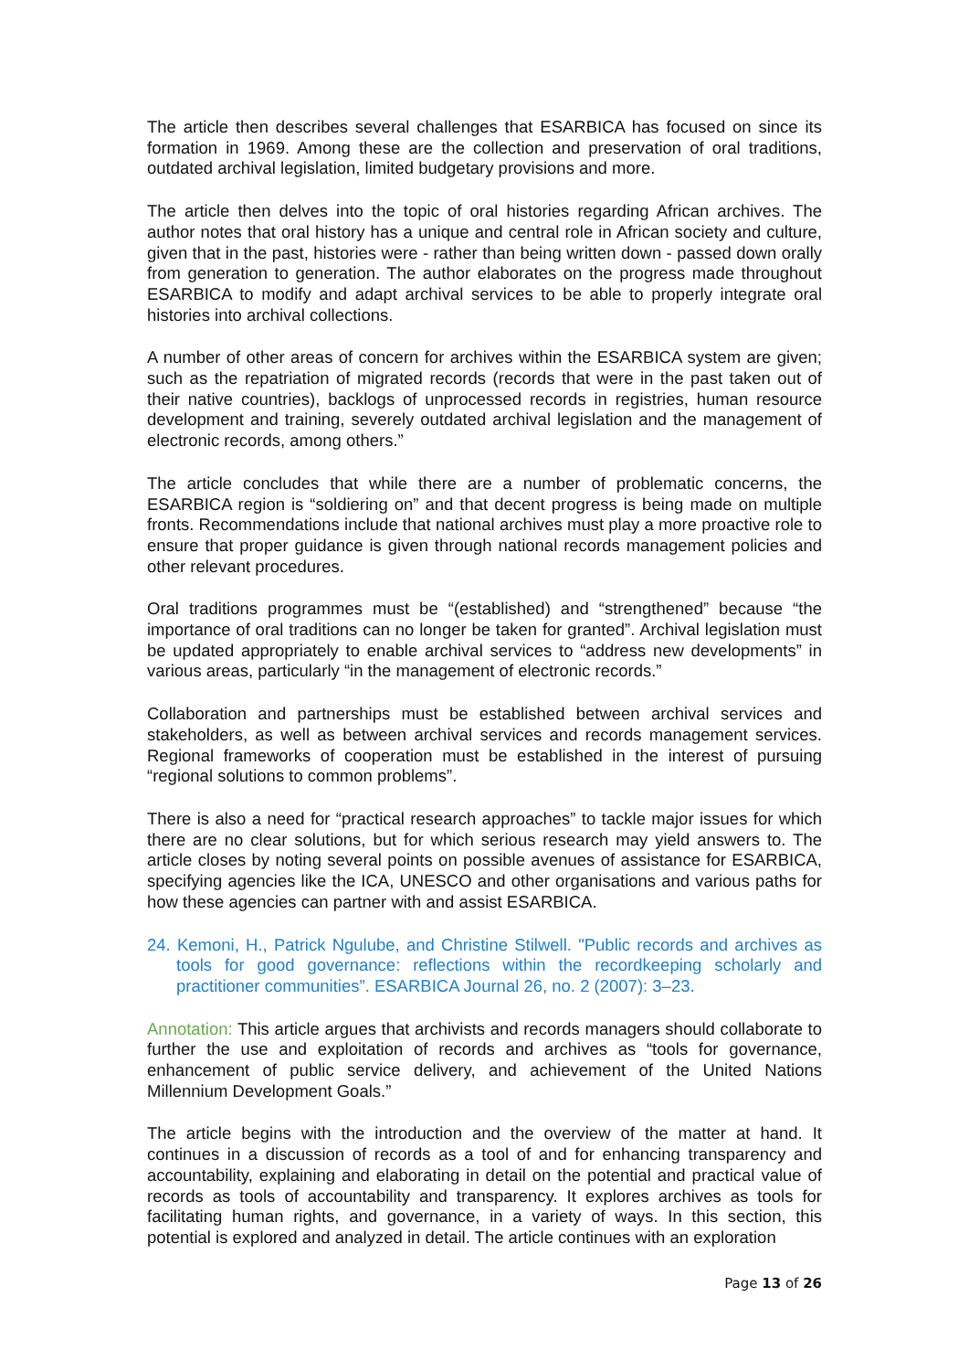The article then describes several challenges that ESARBICA has focused on since its formation in 1969. Among these are the collection and preservation of oral traditions, outdated archival legislation, limited budgetary provisions and more.
The article then delves into the topic of oral histories regarding African archives. The author notes that oral history has a unique and central role in African society and culture, given that in the past, histories were - rather than being written down - passed down orally from generation to generation. The author elaborates on the progress made throughout ESARBICA to modify and adapt archival services to be able to properly integrate oral histories into archival collections.
A number of other areas of concern for archives within the ESARBICA system are given; such as the repatriation of migrated records (records that were in the past taken out of their native countries), backlogs of unprocessed records in registries, human resource development and training, severely outdated archival legislation and the management of electronic records, among others.”
The article concludes that while there are a number of problematic concerns, the ESARBICA region is “soldiering on” and that decent progress is being made on multiple fronts. Recommendations include that national archives must play a more proactive role to ensure that proper guidance is given through national records management policies and other relevant procedures.
Oral traditions programmes must be “(established) and “strengthened” because “the importance of oral traditions can no longer be taken for granted”. Archival legislation must be updated appropriately to enable archival services to “address new developments” in various areas, particularly “in the management of electronic records.”
Collaboration and partnerships must be established between archival services and stakeholders, as well as between archival services and records management services. Regional frameworks of cooperation must be established in the interest of pursuing “regional solutions to common problems”.
There is also a need for “practical research approaches” to tackle major issues for which there are no clear solutions, but for which serious research may yield answers to. The article closes by noting several points on possible avenues of assistance for ESARBICA, specifying agencies like the ICA, UNESCO and other organisations and various paths for how these agencies can partner with and assist ESARBICA.
24. Kemoni, H., Patrick Ngulube, and Christine Stilwell. "Public records and archives as tools for good governance: reflections within the recordkeeping scholarly and practitioner communities”. ESARBICA Journal 26, no. 2 (2007): 3–23.
Annotation: This article argues that archivists and records managers should collaborate to further the use and exploitation of records and archives as “tools for governance, enhancement of public service delivery, and achievement of the United Nations Millennium Development Goals.”
The article begins with the introduction and the overview of the matter at hand. It continues in a discussion of records as a tool of and for enhancing transparency and accountability, explaining and elaborating in detail on the potential and practical value of records as tools of accountability and transparency. It explores archives as tools for facilitating human rights, and governance, in a variety of ways. In this section, this potential is explored and analyzed in detail. The article continues with an exploration
Page 13 of 26